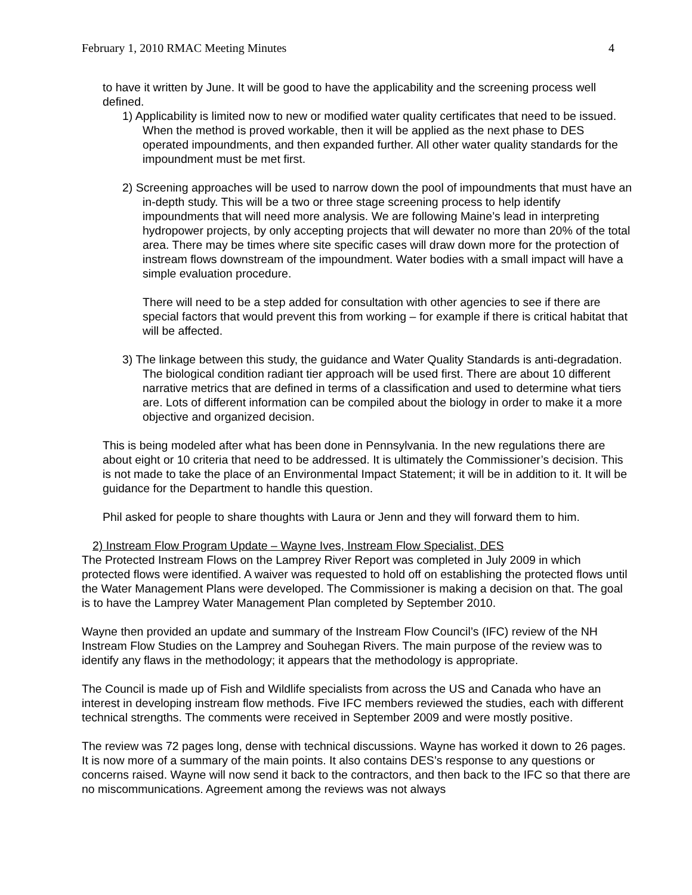February 1, 2010 RMAC Meeting Minutes 4
to have it written by June. It will be good to have the applicability and the screening process well defined.
1) Applicability is limited now to new or modified water quality certificates that need to be issued. When the method is proved workable, then it will be applied as the next phase to DES operated impoundments, and then expanded further. All other water quality standards for the impoundment must be met first.
2) Screening approaches will be used to narrow down the pool of impoundments that must have an in-depth study. This will be a two or three stage screening process to help identify impoundments that will need more analysis. We are following Maine’s lead in interpreting hydropower projects, by only accepting projects that will dewater no more than 20% of the total area. There may be times where site specific cases will draw down more for the protection of instream flows downstream of the impoundment. Water bodies with a small impact will have a simple evaluation procedure.
There will need to be a step added for consultation with other agencies to see if there are special factors that would prevent this from working – for example if there is critical habitat that will be affected.
3) The linkage between this study, the guidance and Water Quality Standards is anti-degradation. The biological condition radiant tier approach will be used first. There are about 10 different narrative metrics that are defined in terms of a classification and used to determine what tiers are. Lots of different information can be compiled about the biology in order to make it a more objective and organized decision.
This is being modeled after what has been done in Pennsylvania. In the new regulations there are about eight or 10 criteria that need to be addressed. It is ultimately the Commissioner’s decision. This is not made to take the place of an Environmental Impact Statement; it will be in addition to it. It will be guidance for the Department to handle this question.
Phil asked for people to share thoughts with Laura or Jenn and they will forward them to him.
2) Instream Flow Program Update – Wayne Ives, Instream Flow Specialist, DES
The Protected Instream Flows on the Lamprey River Report was completed in July 2009 in which protected flows were identified. A waiver was requested to hold off on establishing the protected flows until the Water Management Plans were developed. The Commissioner is making a decision on that. The goal is to have the Lamprey Water Management Plan completed by September 2010.
Wayne then provided an update and summary of the Instream Flow Council’s (IFC) review of the NH Instream Flow Studies on the Lamprey and Souhegan Rivers. The main purpose of the review was to identify any flaws in the methodology; it appears that the methodology is appropriate.
The Council is made up of Fish and Wildlife specialists from across the US and Canada who have an interest in developing instream flow methods. Five IFC members reviewed the studies, each with different technical strengths. The comments were received in September 2009 and were mostly positive.
The review was 72 pages long, dense with technical discussions. Wayne has worked it down to 26 pages. It is now more of a summary of the main points. It also contains DES’s response to any questions or concerns raised. Wayne will now send it back to the contractors, and then back to the IFC so that there are no miscommunications. Agreement among the reviews was not always